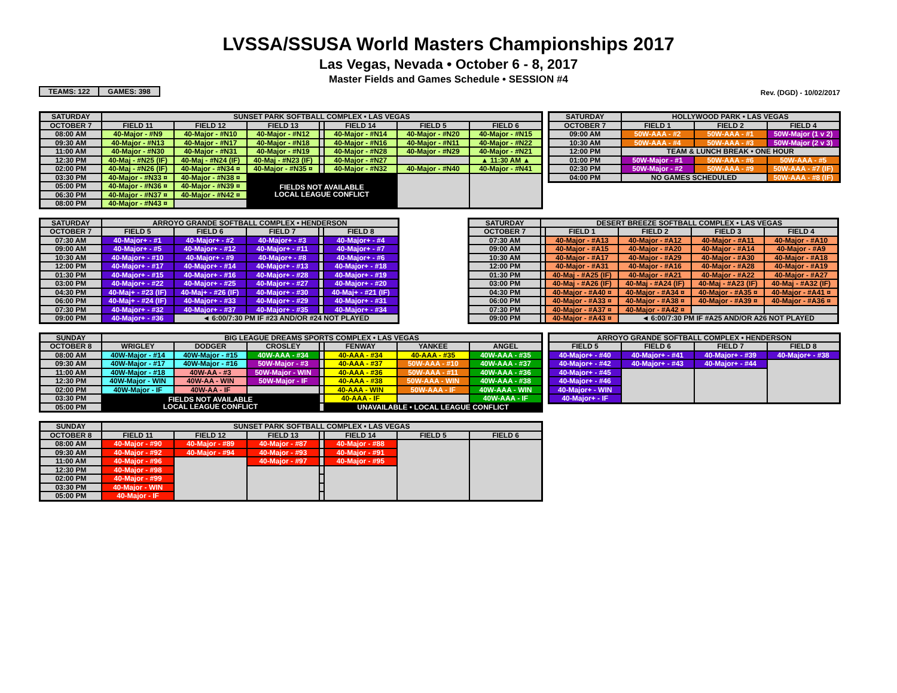LVSSA/SSUSA World Masters Championships 2017
Las Vegas, Nevada • October 6 - 8, 2017
Master Fields and Games Schedule • SESSION #4
| TEAMS: 122 | GAMES: 398 |
Rev. (DGD) - 10/02/2017
| SATURDAY | SUNSET PARK SOFTBALL COMPLEX • LAS VEGAS | | | | | | |
| --- | --- | --- | --- | --- | --- | --- | --- |
| OCTOBER 7 | FIELD 11 | FIELD 12 | FIELD 13 | | FIELD 14 | FIELD 5 | FIELD 6 |
| 08:00 AM | 40-Major - #N9 | 40-Major - #N10 | 40-Major - #N12 | | 40-Major - #N14 | 40-Major - #N20 | 40-Major - #N15 |
| 09:30 AM | 40-Major - #N13 | 40-Major - #N17 | 40-Major - #N18 | | 40-Major - #N16 | 40-Major - #N11 | 40-Major - #N22 |
| 11:00 AM | 40-Major - #N30 | 40-Major - #N31 | 40-Major - #N19 | | 40-Major - #N28 | 40-Major - #N29 | 40-Major - #N21 |
| 12:30 PM | 40-Maj - #N25 (IF) | 40-Maj - #N24 (IF) | 40-Maj - #N23 (IF) | | 40-Major - #N27 | | ▲ 11:30 AM ▲ |
| 02:00 PM | 40-Maj - #N26 (IF) | 40-Major - #N34 ¤ | 40-Major - #N35 ¤ | | 40-Major - #N32 | 40-Major - #N40 | 40-Major - #N41 |
| 03:30 PM | 40-Major - #N33 ¤ | 40-Major - #N38 ¤ | FIELDS NOT AVAILABLE LOCAL LEAGUE CONFLICT | | | | |
| 05:00 PM | 40-Major - #N36 ¤ | 40-Major - #N39 ¤ | | | | | |
| 06:30 PM | 40-Major - #N37 ¤ | 40-Major - #N42 ¤ | | | | | |
| 08:00 PM | 40-Major - #N43 ¤ | | | | | | |
| SATURDAY | HOLLYWOOD PARK • LAS VEGAS | | |
| --- | --- | --- | --- |
| OCTOBER 7 | FIELD 1 | FIELD 2 | FIELD 4 |
| 09:00 AM | 50W-AAA - #2 | 50W-AAA - #1 | 50W-Major (1 v 2) |
| 10:30 AM | 50W-AAA - #4 | 50W-AAA - #3 | 50W-Major (2 v 3) |
| 12:00 PM | TEAM & LUNCH BREAK • ONE HOUR | | |
| 01:00 PM | 50W-Major - #1 | 50W-AAA - #6 | 50W-AAA - #5 |
| 02:30 PM | 50W-Major - #2 | 50W-AAA - #9 | 50W-AAA - #7 (IF) |
| 04:00 PM | NO GAMES SCHEDULED | | 50W-AAA - #8 (IF) |
| SATURDAY | ARROYO GRANDE SOFTBALL COMPLEX • HENDERSON | | | | |
| --- | --- | --- | --- | --- | --- |
| OCTOBER 7 | FIELD 5 | FIELD 6 | FIELD 7 | | FIELD 8 |
| 07:30 AM | 40-Major+ - #1 | 40-Major+ - #2 | 40-Major+ - #3 | | 40-Major+ - #4 |
| 09:00 AM | 40-Major+ - #5 | 40-Major+ - #12 | 40-Major+ - #11 | | 40-Major+ - #7 |
| 10:30 AM | 40-Major+ - #10 | 40-Major+ - #9 | 40-Major+ - #8 | | 40-Major+ - #6 |
| 12:00 PM | 40-Major+ - #17 | 40-Major+ - #14 | 40-Major+ - #13 | | 40-Major+ - #18 |
| 01:30 PM | 40-Major+ - #15 | 40-Major+ - #16 | 40-Major+ - #28 | | 40-Major+ - #19 |
| 03:00 PM | 40-Major+ - #22 | 40-Major+ - #25 | 40-Major+ - #27 | | 40-Major+ - #20 |
| 04:30 PM | 40-Maj+ - #23 (IF) | 40-Maj+ - #26 (IF) | 40-Major+ - #30 | | 40-Maj+ - #21 (IF) |
| 06:00 PM | 40-Maj+ - #24 (IF) | 40-Major+ - #33 | 40-Major+ - #29 | | 40-Major+ - #31 |
| 07:30 PM | 40-Major+ - #32 | 40-Major+ - #37 | 40-Major+ - #35 | | 40-Major+ - #34 |
| 09:00 PM | 40-Major+ - #36 | ◄ 6:00/7:30 PM IF #23 AND/OR #24 NOT PLAYED | | | |
| SATURDAY | DESERT BREEZE SOFTBALL COMPLEX • LAS VEGAS | | | | |
| --- | --- | --- | --- | --- | --- |
| OCTOBER 7 | | FIELD 1 | FIELD 2 | FIELD 3 | FIELD 4 |
| 07:30 AM | | 40-Major - #A13 | 40-Major - #A12 | 40-Major - #A11 | 40-Major - #A10 |
| 09:00 AM | | 40-Major - #A15 | 40-Major - #A20 | 40-Major - #A14 | 40-Major - #A9 |
| 10:30 AM | | 40-Major - #A17 | 40-Major - #A29 | 40-Major - #A30 | 40-Major - #A18 |
| 12:00 PM | | 40-Major - #A31 | 40-Major - #A16 | 40-Major - #A28 | 40-Major - #A19 |
| 01:30 PM | | 40-Maj - #A25 (IF) | 40-Major - #A21 | 40-Major - #A22 | 40-Major - #A27 |
| 03:00 PM | | 40-Maj - #A26 (IF) | 40-Maj - #A24 (IF) | 40-Maj - #A23 (IF) | 40-Maj - #A32 (IF) |
| 04:30 PM | | 40-Major - #A40 ¤ | 40-Major - #A34 ¤ | 40-Major - #A35 ¤ | 40-Major - #A41 ¤ |
| 06:00 PM | | 40-Major - #A33 ¤ | 40-Major - #A38 ¤ | 40-Major - #A39 ¤ | 40-Major - #A36 ¤ |
| 07:30 PM | | 40-Major - #A37 ¤ | 40-Major - #A42 ¤ | | |
| 09:00 PM | | 40-Major - #A43 ¤ | ◄ 6:00/7:30 PM IF #A25 AND/OR A26 NOT PLAYED | | |
| SUNDAY | BIG LEAGUE DREAMS SPORTS COMPLEX • LAS VEGAS | | | | | | |
| --- | --- | --- | --- | --- | --- | --- | --- |
| OCTOBER 8 | WRIGLEY | DODGER | CROSLEY | | FENWAY | YANKEE | ANGEL |
| 08:00 AM | 40W-Major - #14 | 40W-Major - #15 | 40W-AAA - #34 | | 40-AAA - #34 | 40-AAA - #35 | 40W-AAA - #35 |
| 09:30 AM | 40W-Major - #17 | 40W-Major - #16 | 50W-Major - #3 | | 40-AAA - #37 | 50W-AAA - #10 | 40W-AAA - #37 |
| 11:00 AM | 40W-Major - #18 | 40W-AA - #3 | 50W-Major - WIN | | 40-AAA - #36 | 50W-AAA - #11 | 40W-AAA - #36 |
| 12:30 PM | 40W-Major - WIN | 40W-AA - WIN | 50W-Major - IF | | 40-AAA - #38 | 50W-AAA - WIN | 40W-AAA - #38 |
| 02:00 PM | 40W-Major - IF | 40W-AA - IF | | | 40-AAA - WIN | 50W-AAA - IF | 40W-AAA - WIN |
| 03:30 PM | FIELDS NOT AVAILABLE LOCAL LEAGUE CONFLICT | | | | 40-AAA - IF | | 40W-AAA - IF |
| 05:00 PM | | | | | UNAVAILABLE • LOCAL LEAGUE CONFLICT | | |
| ARROYO GRANDE SOFTBALL COMPLEX • HENDERSON | | | |
| --- | --- | --- | --- |
| FIELD 5 | FIELD 6 | FIELD 7 | FIELD 8 |
| 40-Major+ - #40 | 40-Major+ - #41 | 40-Major+ - #39 | 40-Major+ - #38 |
| 40-Major+ - #42 | 40-Major+ - #43 | 40-Major+ - #44 | |
| 40-Major+ - #45 | | | |
| 40-Major+ - #46 | | | |
| 40-Major+ - WIN | | | |
| 40-Major+ - IF | | | |
| SUNDAY | SUNSET PARK SOFTBALL COMPLEX • LAS VEGAS | | | | | | |
| --- | --- | --- | --- | --- | --- | --- | --- |
| OCTOBER 8 | FIELD 11 | FIELD 12 | FIELD 13 | | FIELD 14 | FIELD 5 | FIELD 6 |
| 08:00 AM | 40-Major - #90 | 40-Major - #89 | 40-Major - #87 | | 40-Major - #88 | | |
| 09:30 AM | 40-Major - #92 | 40-Major - #94 | 40-Major - #93 | | 40-Major - #91 | | |
| 11:00 AM | 40-Major - #96 | | 40-Major - #97 | | 40-Major - #95 | | |
| 12:30 PM | 40-Major - #98 | | | | | | |
| 02:00 PM | 40-Major - #99 | | | | | | |
| 03:30 PM | 40-Major - WIN | | | | | | |
| 05:00 PM | 40-Major - IF | | | | | | |